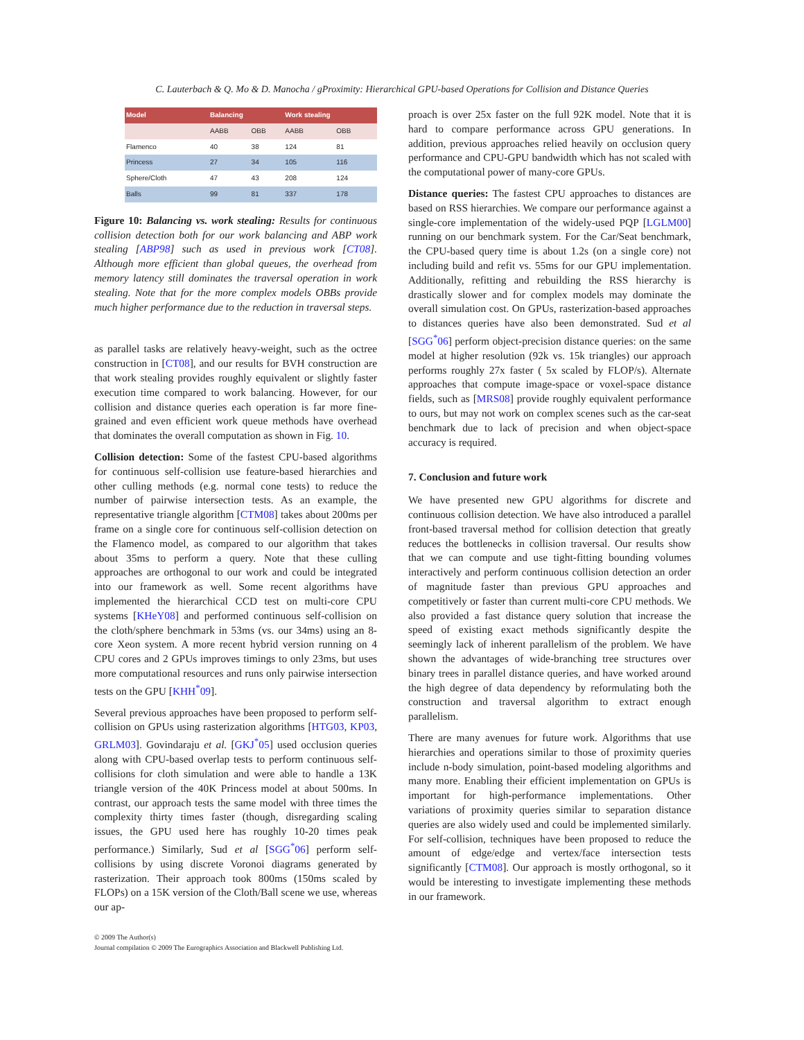C. Lauterbach & Q. Mo & D. Manocha / gProximity: Hierarchical GPU-based Operations for Collision and Distance Queries
| Model | Balancing | | Work stealing | |
| --- | --- | --- | --- | --- |
| | AABB | OBB | AABB | OBB |
| Flamenco | 40 | 38 | 124 | 81 |
| Princess | 27 | 34 | 105 | 116 |
| Sphere/Cloth | 47 | 43 | 208 | 124 |
| Balls | 99 | 81 | 337 | 178 |
Figure 10: Balancing vs. work stealing: Results for continuous collision detection both for our work balancing and ABP work stealing [ABP98] such as used in previous work [CT08]. Although more efficient than global queues, the overhead from memory latency still dominates the traversal operation in work stealing. Note that for the more complex models OBBs provide much higher performance due to the reduction in traversal steps.
as parallel tasks are relatively heavy-weight, such as the octree construction in [CT08], and our results for BVH construction are that work stealing provides roughly equivalent or slightly faster execution time compared to work balancing. However, for our collision and distance queries each operation is far more fine-grained and even efficient work queue methods have overhead that dominates the overall computation as shown in Fig. 10.
Collision detection: Some of the fastest CPU-based algorithms for continuous self-collision use feature-based hierarchies and other culling methods (e.g. normal cone tests) to reduce the number of pairwise intersection tests. As an example, the representative triangle algorithm [CTM08] takes about 200ms per frame on a single core for continuous self-collision detection on the Flamenco model, as compared to our algorithm that takes about 35ms to perform a query. Note that these culling approaches are orthogonal to our work and could be integrated into our framework as well. Some recent algorithms have implemented the hierarchical CCD test on multi-core CPU systems [KHeY08] and performed continuous self-collision on the cloth/sphere benchmark in 53ms (vs. our 34ms) using an 8-core Xeon system. A more recent hybrid version running on 4 CPU cores and 2 GPUs improves timings to only 23ms, but uses more computational resources and runs only pairwise intersection tests on the GPU [KHH<sup>*</sup>09].
Several previous approaches have been proposed to perform self-collision on GPUs using rasterization algorithms [HTG03, KP03, GRLM03]. Govindaraju et al. [GKJ<sup>*</sup>05] used occlusion queries along with CPU-based overlap tests to perform continuous self-collisions for cloth simulation and were able to handle a 13K triangle version of the 40K Princess model at about 500ms. In contrast, our approach tests the same model with three times the complexity thirty times faster (though, disregarding scaling issues, the GPU used here has roughly 10-20 times peak performance.) Similarly, Sud et al [SGG<sup>*</sup>06] perform self-collisions by using discrete Voronoi diagrams generated by rasterization. Their approach took 800ms (1̃50ms scaled by FLOPs) on a 15K version of the Cloth/Ball scene we use, whereas our ap-
proach is over 25x faster on the full 92K model. Note that it is hard to compare performance across GPU generations. In addition, previous approaches relied heavily on occlusion query performance and CPU-GPU bandwidth which has not scaled with the computational power of many-core GPUs.
Distance queries: The fastest CPU approaches to distances are based on RSS hierarchies. We compare our performance against a single-core implementation of the widely-used PQP [LGLM00] running on our benchmark system. For the Car/Seat benchmark, the CPU-based query time is about 1.2s (on a single core) not including build and refit vs. 55ms for our GPU implementation. Additionally, refitting and rebuilding the RSS hierarchy is drastically slower and for complex models may dominate the overall simulation cost. On GPUs, rasterization-based approaches to distances queries have also been demonstrated. Sud et al [SGG<sup>*</sup>06] perform object-precision distance queries: on the same model at higher resolution (92k vs. 15k triangles) our approach performs roughly 27x faster ( 5x scaled by FLOP/s). Alternate approaches that compute image-space or voxel-space distance fields, such as [MRS08] provide roughly equivalent performance to ours, but may not work on complex scenes such as the car-seat benchmark due to lack of precision and when object-space accuracy is required.
7. Conclusion and future work
We have presented new GPU algorithms for discrete and continuous collision detection. We have also introduced a parallel front-based traversal method for collision detection that greatly reduces the bottlenecks in collision traversal. Our results show that we can compute and use tight-fitting bounding volumes interactively and perform continuous collision detection an order of magnitude faster than previous GPU approaches and competitively or faster than current multi-core CPU methods. We also provided a fast distance query solution that increase the speed of existing exact methods significantly despite the seemingly lack of inherent parallelism of the problem. We have shown the advantages of wide-branching tree structures over binary trees in parallel distance queries, and have worked around the high degree of data dependency by reformulating both the construction and traversal algorithm to extract enough parallelism.
There are many avenues for future work. Algorithms that use hierarchies and operations similar to those of proximity queries include n-body simulation, point-based modeling algorithms and many more. Enabling their efficient implementation on GPUs is important for high-performance implementations. Other variations of proximity queries similar to separation distance queries are also widely used and could be implemented similarly. For self-collision, techniques have been proposed to reduce the amount of edge/edge and vertex/face intersection tests significantly [CTM08]. Our approach is mostly orthogonal, so it would be interesting to investigate implementing these methods in our framework.
© 2009 The Author(s)
Journal compilation © 2009 The Eurographics Association and Blackwell Publishing Ltd.